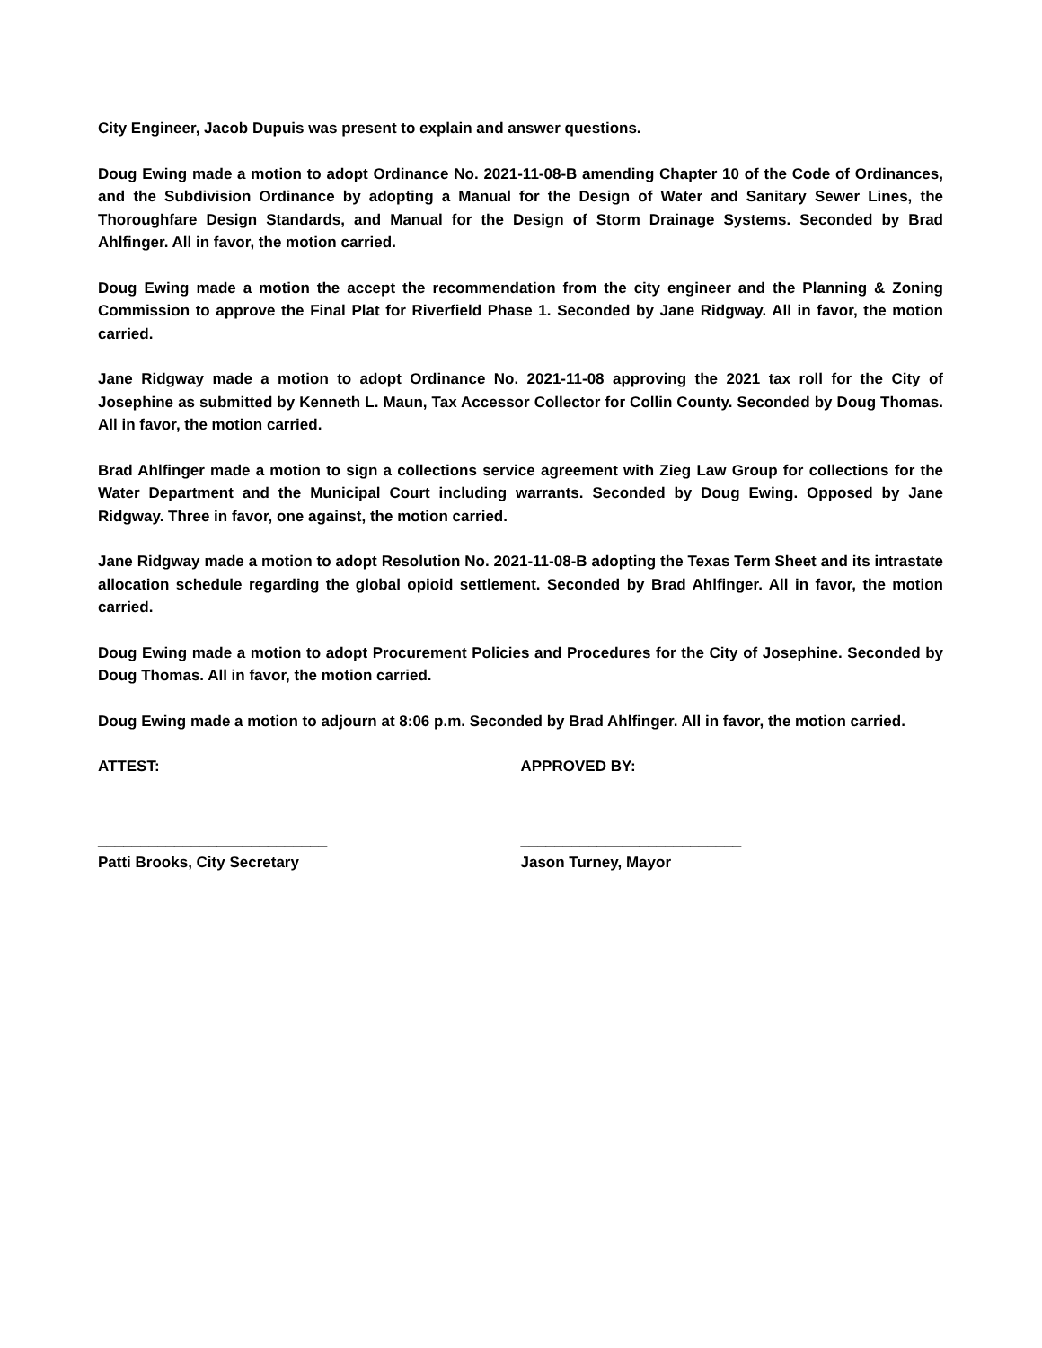City Engineer, Jacob Dupuis was present to explain and answer questions.
Doug Ewing made a motion to adopt Ordinance No. 2021-11-08-B amending Chapter 10 of the Code of Ordinances, and the Subdivision Ordinance by adopting a Manual for the Design of Water and Sanitary Sewer Lines, the Thoroughfare Design Standards, and Manual for the Design of Storm Drainage Systems. Seconded by Brad Ahlfinger. All in favor, the motion carried.
Doug Ewing made a motion the accept the recommendation from the city engineer and the Planning & Zoning Commission to approve the Final Plat for Riverfield Phase 1. Seconded by Jane Ridgway. All in favor, the motion carried.
Jane Ridgway made a motion to adopt Ordinance No. 2021-11-08 approving the 2021 tax roll for the City of Josephine as submitted by Kenneth L. Maun, Tax Accessor Collector for Collin County. Seconded by Doug Thomas. All in favor, the motion carried.
Brad Ahlfinger made a motion to sign a collections service agreement with Zieg Law Group for collections for the Water Department and the Municipal Court including warrants. Seconded by Doug Ewing. Opposed by Jane Ridgway. Three in favor, one against, the motion carried.
Jane Ridgway made a motion to adopt Resolution No. 2021-11-08-B adopting the Texas Term Sheet and its intrastate allocation schedule regarding the global opioid settlement. Seconded by Brad Ahlfinger. All in favor, the motion carried.
Doug Ewing made a motion to adopt Procurement Policies and Procedures for the City of Josephine. Seconded by Doug Thomas. All in favor, the motion carried.
Doug Ewing made a motion to adjourn at 8:06 p.m. Seconded by Brad Ahlfinger. All in favor, the motion carried.
ATTEST: APPROVED BY:
___________________________
Patti Brooks, City Secretary
__________________________
Jason Turney, Mayor